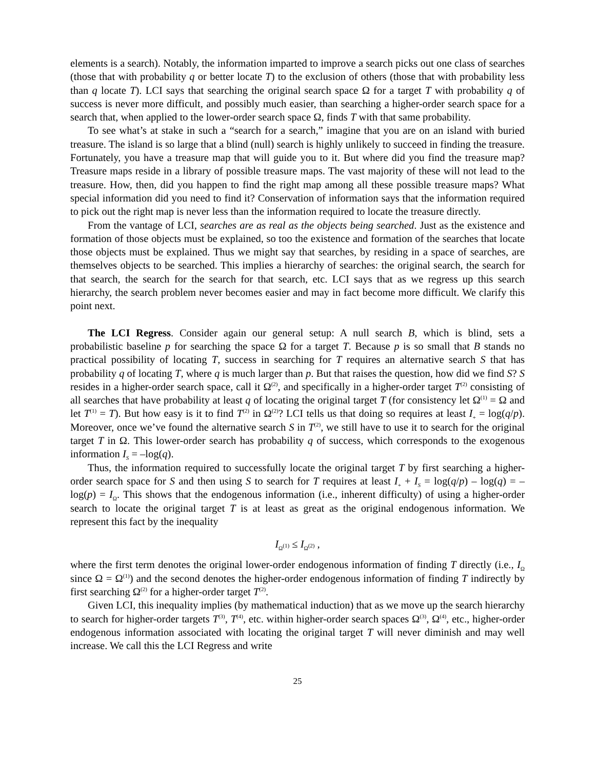elements is a search). Notably, the information imparted to improve a search picks out one class of searches (those that with probability q or better locate T) to the exclusion of others (those that with probability less than q locate T). LCI says that searching the original search space Ω for a target T with probability q of success is never more difficult, and possibly much easier, than searching a higher-order search space for a search that, when applied to the lower-order search space Ω, finds T with that same probability.
To see what’s at stake in such a “search for a search,” imagine that you are on an island with buried treasure. The island is so large that a blind (null) search is highly unlikely to succeed in finding the treasure. Fortunately, you have a treasure map that will guide you to it. But where did you find the treasure map? Treasure maps reside in a library of possible treasure maps. The vast majority of these will not lead to the treasure. How, then, did you happen to find the right map among all these possible treasure maps? What special information did you need to find it? Conservation of information says that the information required to pick out the right map is never less than the information required to locate the treasure directly.
From the vantage of LCI, searches are as real as the objects being searched. Just as the existence and formation of those objects must be explained, so too the existence and formation of the searches that locate those objects must be explained. Thus we might say that searches, by residing in a space of searches, are themselves objects to be searched. This implies a hierarchy of searches: the original search, the search for that search, the search for the search for that search, etc. LCI says that as we regress up this search hierarchy, the search problem never becomes easier and may in fact become more difficult. We clarify this point next.
The LCI Regress. Consider again our general setup: A null search B, which is blind, sets a probabilistic baseline p for searching the space Ω for a target T. Because p is so small that B stands no practical possibility of locating T, success in searching for T requires an alternative search S that has probability q of locating T, where q is much larger than p. But that raises the question, how did we find S? S resides in a higher-order search space, call it Ω<sup>(2)</sup>, and specifically in a higher-order target T<sup>(2)</sup> consisting of all searches that have probability at least q of locating the original target T (for consistency let Ω<sup>(1)</sup> = Ω and let T<sup>(1)</sup> = T). But how easy is it to find T<sup>(2)</sup> in Ω<sup>(2)</sup>? LCI tells us that doing so requires at least I<sub>+</sub> = log(q/p). Moreover, once we’ve found the alternative search S in T<sup>(2)</sup>, we still have to use it to search for the original target T in Ω. This lower-order search has probability q of success, which corresponds to the exogenous information I<sub>S</sub> = –log(q).
Thus, the information required to successfully locate the original target T by first searching a higher-order search space for S and then using S to search for T requires at least I<sub>+</sub> + I<sub>S</sub> = log(q/p) – log(q) = –log(p) = I<sub>Ω</sub>. This shows that the endogenous information (i.e., inherent difficulty) of using a higher-order search to locate the original target T is at least as great as the original endogenous information. We represent this fact by the inequality
I<sub>Ω<sup>(1)</sup></sub> ≤ I<sub>Ω<sup>(2)</sup></sub> ,
where the first term denotes the original lower-order endogenous information of finding T directly (i.e., I<sub>Ω</sub> since Ω = Ω<sup>(1)</sup>) and the second denotes the higher-order endogenous information of finding T indirectly by first searching Ω<sup>(2)</sup> for a higher-order target T<sup>(2)</sup>.
Given LCI, this inequality implies (by mathematical induction) that as we move up the search hierarchy to search for higher-order targets T<sup>(3)</sup>, T<sup>(4)</sup>, etc. within higher-order search spaces Ω<sup>(3)</sup>, Ω<sup>(4)</sup>, etc., higher-order endogenous information associated with locating the original target T will never diminish and may well increase. We call this the LCI Regress and write
25